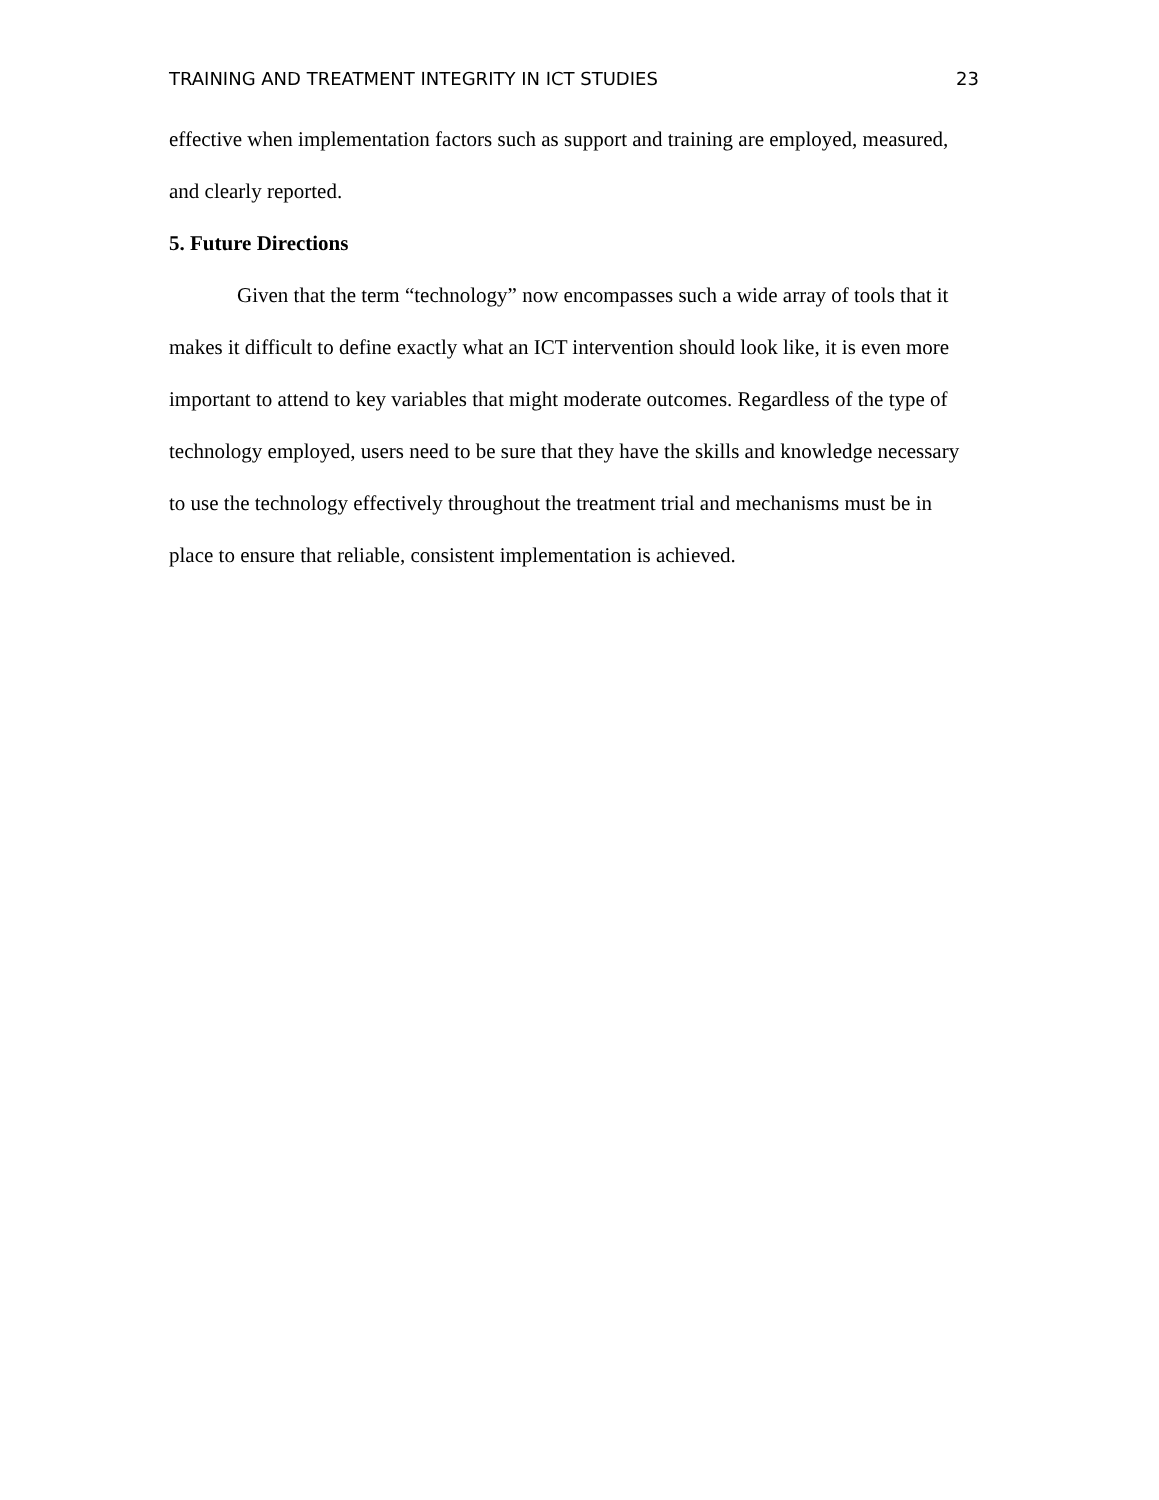TRAINING AND TREATMENT INTEGRITY IN ICT STUDIES 23
effective when implementation factors such as support and training are employed, measured, and clearly reported.
5. Future Directions
Given that the term “technology” now encompasses such a wide array of tools that it makes it difficult to define exactly what an ICT intervention should look like, it is even more important to attend to key variables that might moderate outcomes. Regardless of the type of technology employed, users need to be sure that they have the skills and knowledge necessary to use the technology effectively throughout the treatment trial and mechanisms must be in place to ensure that reliable, consistent implementation is achieved.